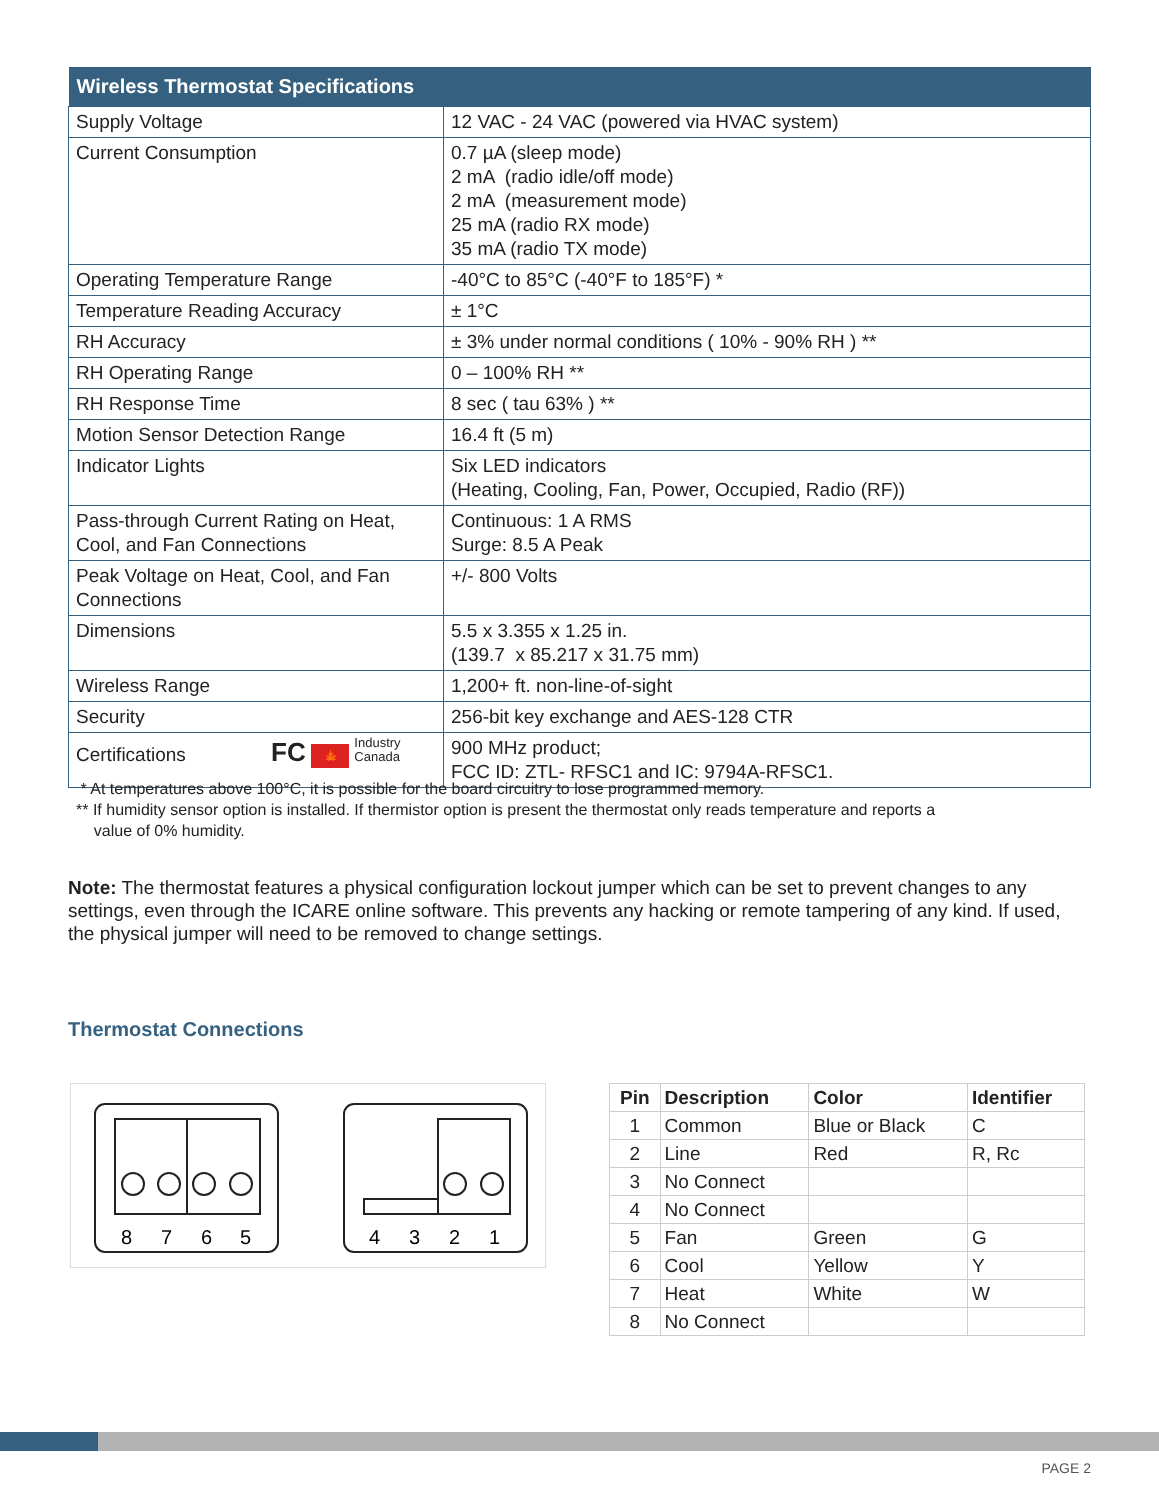| Wireless Thermostat Specifications | |
| --- | --- |
| Supply Voltage | 12 VAC - 24 VAC (powered via HVAC system) |
| Current Consumption | 0.7 µA (sleep mode) 2 mA (radio idle/off mode) 2 mA (measurement mode) 25 mA (radio RX mode) 35 mA (radio TX mode) |
| Operating Temperature Range | -40°C to 85°C (-40°F to 185°F) * |
| Temperature Reading Accuracy | ± 1°C |
| RH Accuracy | ± 3% under normal conditions ( 10% - 90% RH ) ** |
| RH Operating Range | 0 – 100% RH ** |
| RH Response Time | 8 sec ( tau 63% ) ** |
| Motion Sensor Detection Range | 16.4 ft (5 m) |
| Indicator Lights | Six LED indicators (Heating, Cooling, Fan, Power, Occupied, Radio (RF)) |
| Pass-through Current Rating on Heat, Cool, and Fan Connections | Continuous: 1 A RMS Surge: 8.5 A Peak |
| Peak Voltage on Heat, Cool, and Fan Connections | +/- 800 Volts |
| Dimensions | 5.5 x 3.355 x 1.25 in. (139.7 x 85.217 x 31.75 mm) |
| Wireless Range | 1,200+ ft. non-line-of-sight |
| Security | 256-bit key exchange and AES-128 CTR |
| Certifications FC 🍁 Industry Canada | 900 MHz product; FCC ID: ZTL- RFSC1 and IC: 9794A-RFSC1. |
* At temperatures above 100°C, it is possible for the board circuitry to lose programmed memory.
** If humidity sensor option is installed. If thermistor option is present the thermostat only reads temperature and reports a
value of 0% humidity.
Note: The thermostat features a physical configuration lockout jumper which can be set to prevent changes to any settings, even through the ICARE online software. This prevents any hacking or remote tampering of any kind. If used, the physical jumper will need to be removed to change settings.
Thermostat Connections
8
7
6
5
4
3
2
1
| Pin | Description | Color | Identifier |
| --- | --- | --- | --- |
| 1 | Common | Blue or Black | C |
| 2 | Line | Red | R, Rc |
| 3 | No Connect | | |
| 4 | No Connect | | |
| 5 | Fan | Green | G |
| 6 | Cool | Yellow | Y |
| 7 | Heat | White | W |
| 8 | No Connect | | |
PAGE 2